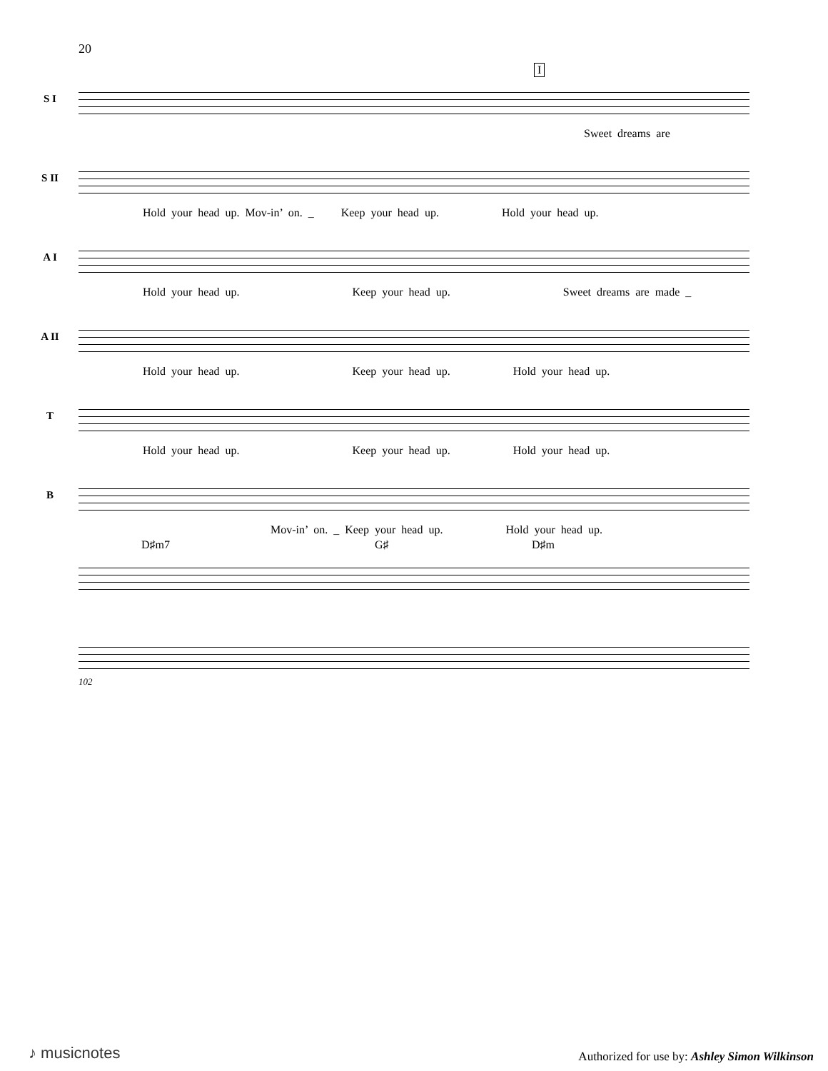20
S I
Sweet dreams are
I
S II
Hold your head up. Mov-in’ on. _ Keep your head up. Hold your head up.
A I
Hold your head up. Keep your head up. Sweet dreams are made _
A II
Hold your head up. Keep your head up. Hold your head up.
T
Hold your head up. Keep your head up. Hold your head up.
B
Mov-in’ on. _ Keep your head up. Hold your head up.
D♯m7 G♯ D♯m
102
♪ musicnotes
Authorized for use by: Ashley Simon Wilkinson